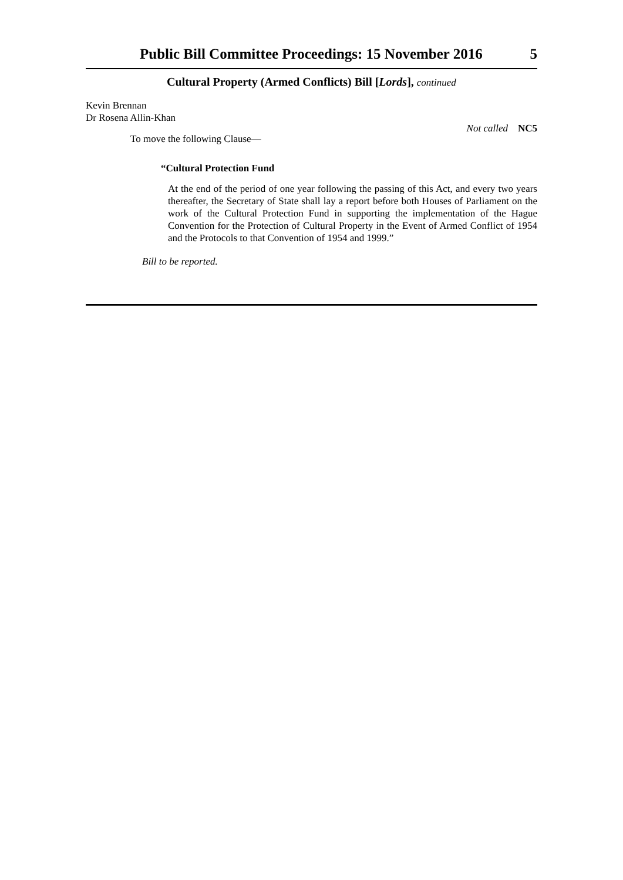Public Bill Committee Proceedings: 15 November 2016 5
Cultural Property (Armed Conflicts) Bill [Lords], continued
Kevin Brennan
Dr Rosena Allin-Khan
Not called NC5
To move the following Clause—
“Cultural Protection Fund
At the end of the period of one year following the passing of this Act, and every two years thereafter, the Secretary of State shall lay a report before both Houses of Parliament on the work of the Cultural Protection Fund in supporting the implementation of the Hague Convention for the Protection of Cultural Property in the Event of Armed Conflict of 1954 and the Protocols to that Convention of 1954 and 1999.”
Bill to be reported.